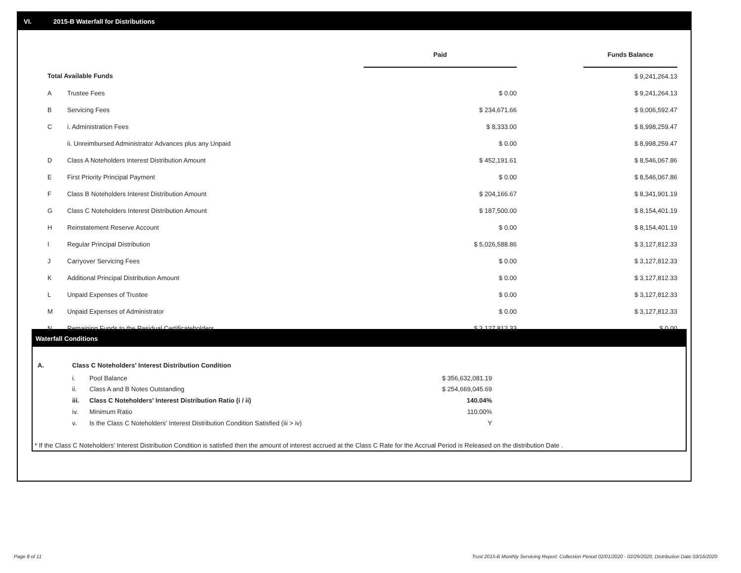VI. 2015-B Waterfall for Distributions
| | | Paid | | Funds Balance |
| --- | --- | --- | --- | --- |
| Total Available Funds | | | | $ 9,241,264.13 |
| A | Trustee Fees | $ 0.00 | | $ 9,241,264.13 |
| B | Servicing Fees | $ 234,671.66 | | $ 9,006,592.47 |
| C | i. Administration Fees | $ 8,333.00 | | $ 8,998,259.47 |
| | ii. Unreimbursed Administrator Advances plus any Unpaid | $ 0.00 | | $ 8,998,259.47 |
| D | Class A Noteholders Interest Distribution Amount | $ 452,191.61 | | $ 8,546,067.86 |
| E | First Priority Principal Payment | $ 0.00 | | $ 8,546,067.86 |
| F | Class B Noteholders Interest Distribution Amount | $ 204,166.67 | | $ 8,341,901.19 |
| G | Class C Noteholders Interest Distribution Amount | $ 187,500.00 | | $ 8,154,401.19 |
| H | Reinstatement Reserve Account | $ 0.00 | | $ 8,154,401.19 |
| I | Regular Principal Distribution | $ 5,026,588.86 | | $ 3,127,812.33 |
| J | Carryover Servicing Fees | $ 0.00 | | $ 3,127,812.33 |
| K | Additional Principal Distribution Amount | $ 0.00 | | $ 3,127,812.33 |
| L | Unpaid Expenses of Trustee | $ 0.00 | | $ 3,127,812.33 |
| M | Unpaid Expenses of Administrator | $ 0.00 | | $ 3,127,812.33 |
| N | Remaining Funds to the Residual Certificateholders | $ 3,127,812.33 | | $ 0.00 |
Waterfall Conditions
| A. | Class C Noteholders' Interest Distribution Condition | | |
| | i. | Pool Balance | $ 356,632,081.19 |
| | ii. | Class A and B Notes Outstanding | $ 254,669,045.69 |
| | iii. | Class C Noteholders' Interest Distribution Ratio (i / ii) | 140.04% |
| | iv. | Minimum Ratio | 110.00% |
| | v. | Is the Class C Noteholders' Interest Distribution Condition Satisfied (iii > iv) | Y |
* If the Class C Noteholders' Interest Distribution Condition is satisfied then the amount of interest accrued at the Class C Rate for the Accrual Period is Released on the distribution Date .
Page 8 of 11
Trust 2015-B Monthly Servicing Report: Collection Period 02/01/2020 - 02/29/2020, Distribution Date 03/16/2020